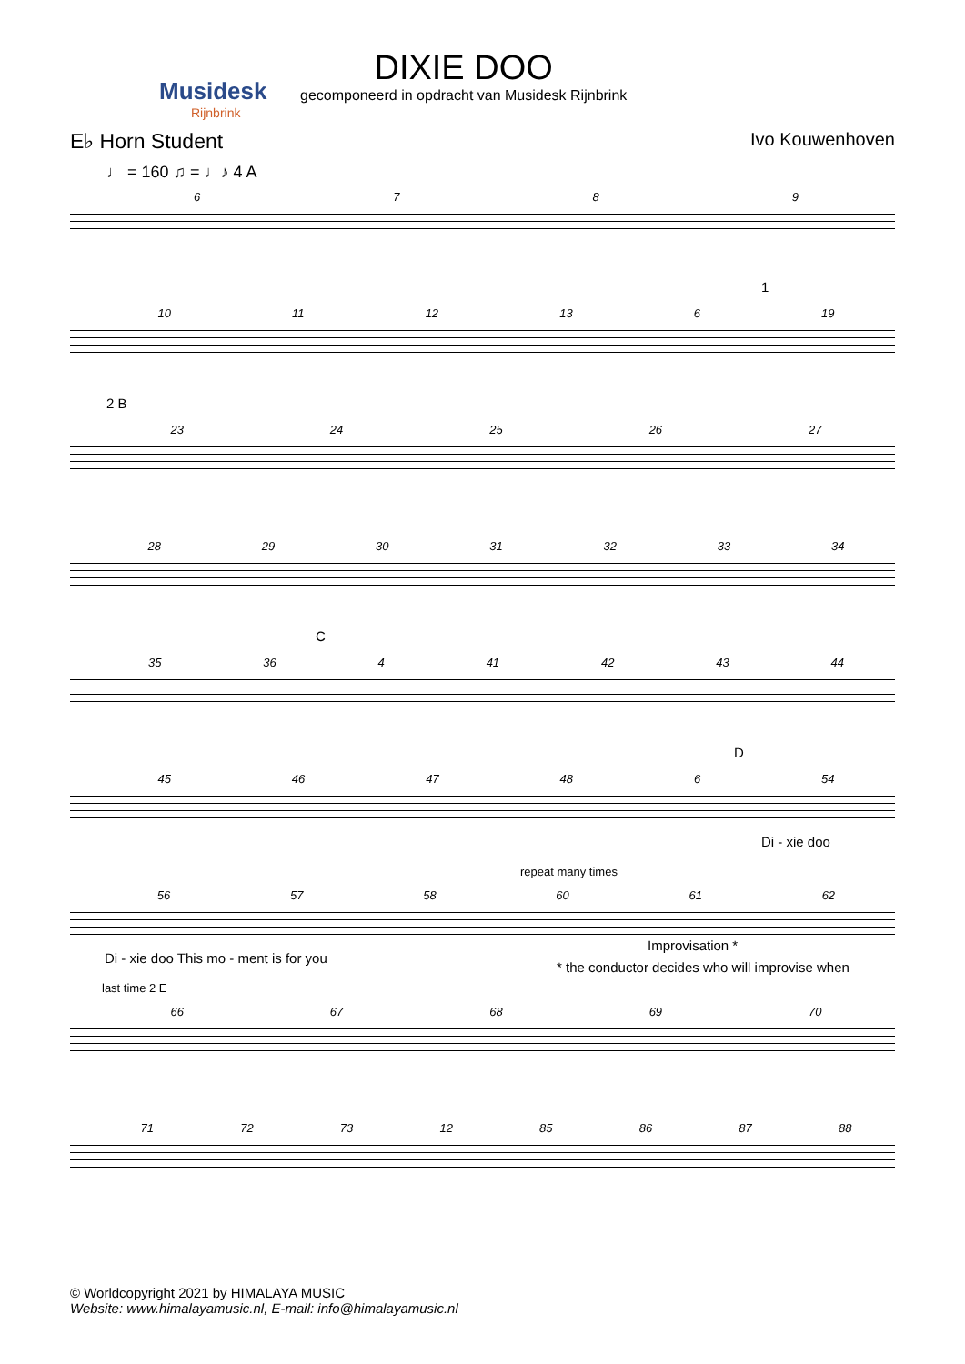Musidesk
Rijnbrink
DIXIE DOO
gecomponeerd in opdracht van Musidesk Rijnbrink
E♭ Horn Student Ivo Kouwenhoven
♩ = 160 ♫ = ♩♪ 4 A
6789
1
10 11 12 13 6 19
2 B
23 24 25 26 27
28 29 30 31 32 33 34
C
35 36 4 41 42 43 44
D
45 46 47 48 6 54
Di - xie doo
repeat many times
56 57 58 60 61 62
Di - xie doo This mo - ment is for you
Improvisation *
* the conductor decides who will improvise when
last time 2 E
66 67 68 69 70
71 72 73 12 85 86 87 88
© Worldcopyright 2021 by HIMALAYA MUSIC
Website: www.himalayamusic.nl, E-mail: info@himalayamusic.nl